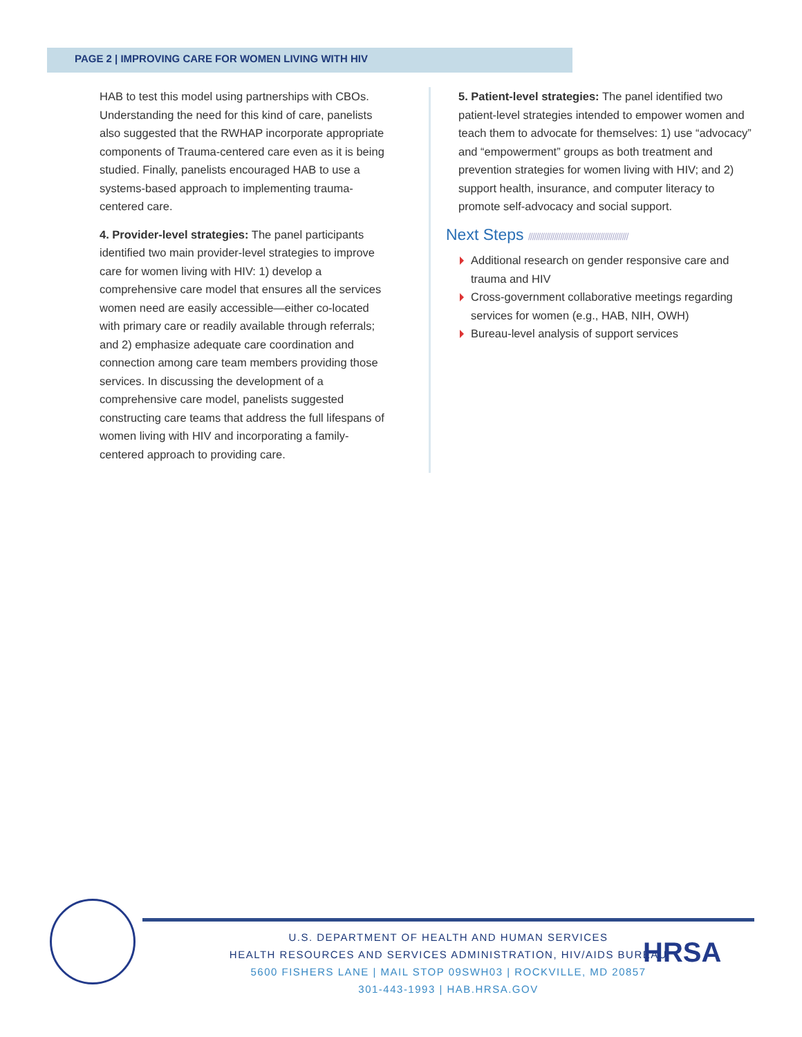PAGE 2 | IMPROVING CARE FOR WOMEN LIVING WITH HIV
HAB to test this model using partnerships with CBOs. Understanding the need for this kind of care, panelists also suggested that the RWHAP incorporate appropriate components of Trauma-centered care even as it is being studied. Finally, panelists encouraged HAB to use a systems-based approach to implementing trauma-centered care.
4. Provider-level strategies: The panel participants identified two main provider-level strategies to improve care for women living with HIV: 1) develop a comprehensive care model that ensures all the services women need are easily accessible—either co-located with primary care or readily available through referrals; and 2) emphasize adequate care coordination and connection among care team members providing those services. In discussing the development of a comprehensive care model, panelists suggested constructing care teams that address the full lifespans of women living with HIV and incorporating a family-centered approach to providing care.
5. Patient-level strategies: The panel identified two patient-level strategies intended to empower women and teach them to advocate for themselves: 1) use “advocacy” and “empowerment” groups as both treatment and prevention strategies for women living with HIV; and 2) support health, insurance, and computer literacy to promote self-advocacy and social support.
Next Steps //////////////////////////////////////////////////
Additional research on gender responsive care and trauma and HIV
Cross-government collaborative meetings regarding services for women (e.g., HAB, NIH, OWH)
Bureau-level analysis of support services
U.S. DEPARTMENT OF HEALTH AND HUMAN SERVICES
HEALTH RESOURCES AND SERVICES ADMINISTRATION, HIV/AIDS BUREAU
5600 FISHERS LANE | MAIL STOP 09SWH03 | ROCKVILLE, MD 20857
301-443-1993 | HAB.HRSA.GOV
HRSA